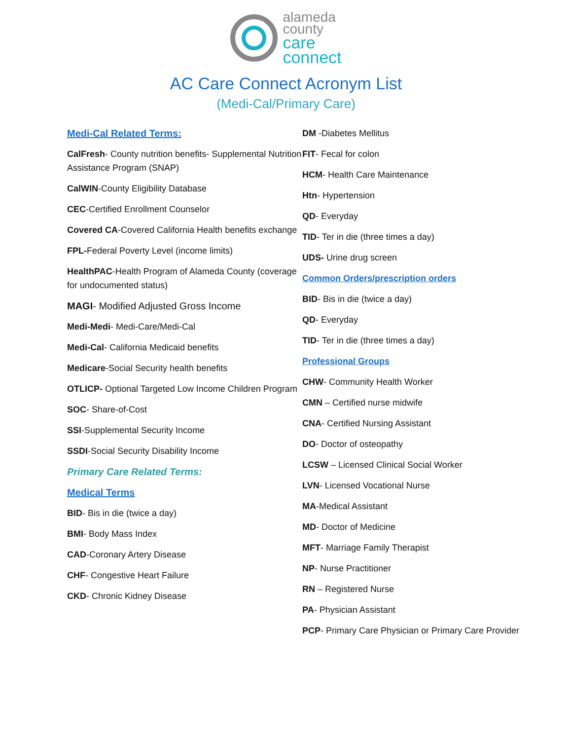alameda
county
care
connect
AC Care Connect Acronym List
(Medi-Cal/Primary Care)
Medi-Cal Related Terms:
CalFresh- County nutrition benefits- Supplemental Nutrition Assistance Program (SNAP)
CalWIN-County Eligibility Database
CEC-Certified Enrollment Counselor
Covered CA-Covered California Health benefits exchange
FPL-Federal Poverty Level (income limits)
HealthPAC-Health Program of Alameda County (coverage for undocumented status)
MAGI- Modified Adjusted Gross Income
Medi-Medi- Medi-Care/Medi-Cal
Medi-Cal- California Medicaid benefits
Medicare-Social Security health benefits
OTLICP- Optional Targeted Low Income Children Program
SOC- Share-of-Cost
SSI-Supplemental Security Income
SSDI-Social Security Disability Income
Primary Care Related Terms:
Medical Terms
BID- Bis in die (twice a day)
BMI- Body Mass Index
CAD-Coronary Artery Disease
CHF- Congestive Heart Failure
CKD- Chronic Kidney Disease
DM -Diabetes Mellitus
FIT- Fecal for colon
HCM- Health Care Maintenance
Htn- Hypertension
QD- Everyday
TID- Ter in die (three times a day)
UDS- Urine drug screen
Common Orders/prescription orders
BID- Bis in die (twice a day)
QD- Everyday
TID- Ter in die (three times a day)
Professional Groups
CHW- Community Health Worker
CMN – Certified nurse midwife
CNA- Certified Nursing Assistant
DO- Doctor of osteopathy
LCSW – Licensed Clinical Social Worker
LVN- Licensed Vocational Nurse
MA-Medical Assistant
MD- Doctor of Medicine
MFT- Marriage Family Therapist
NP- Nurse Practitioner
RN – Registered Nurse
PA- Physician Assistant
PCP- Primary Care Physician or Primary Care Provider